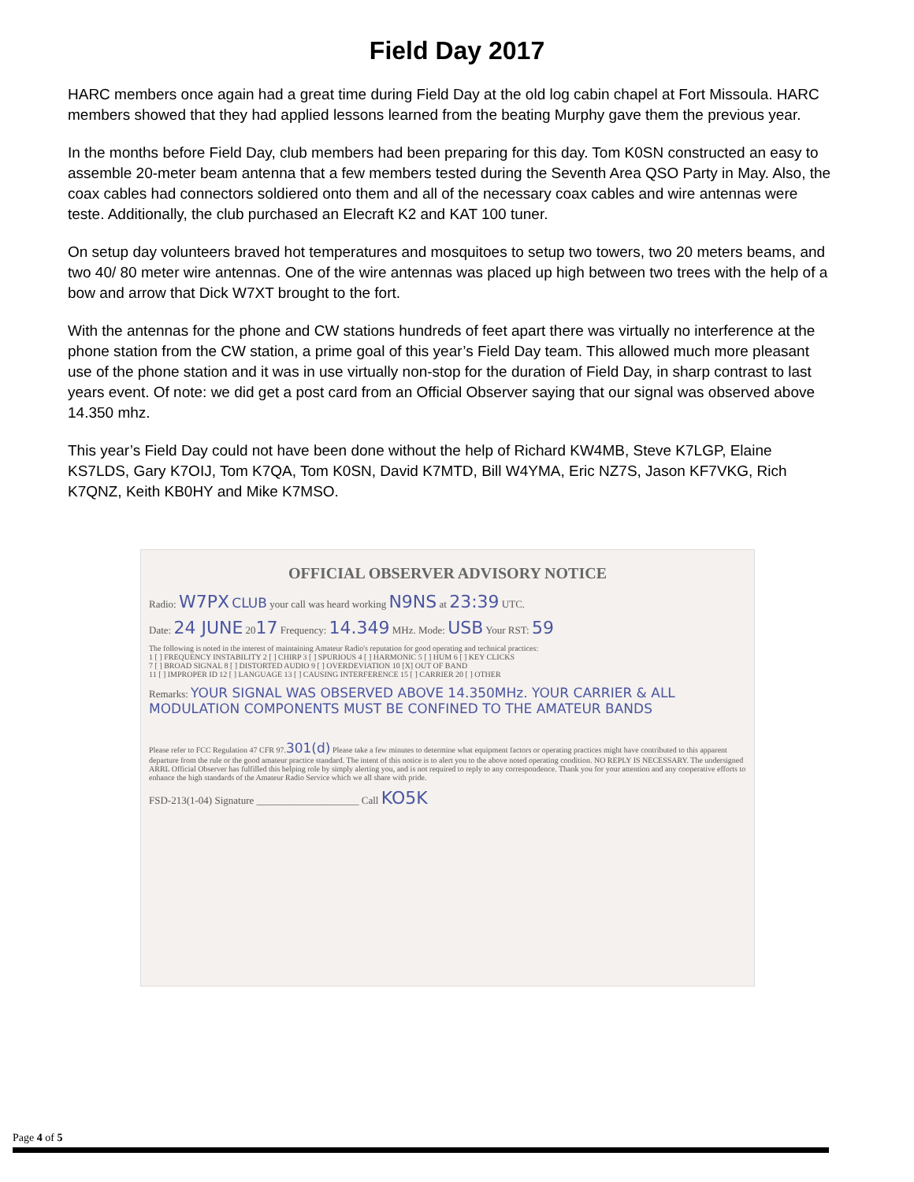Field Day 2017
HARC members once again had a great time during Field Day at the old log cabin chapel at Fort Missoula. HARC members showed that they had applied lessons learned from the beating Murphy gave them the previous year.
In the months before Field Day, club members had been preparing for this day. Tom K0SN constructed an easy to assemble 20-meter beam antenna that a few members tested during the Seventh Area QSO Party in May. Also, the coax cables had connectors soldiered onto them and all of the necessary coax cables and wire antennas were teste. Additionally, the club purchased an Elecraft K2 and KAT 100 tuner.
On setup day volunteers braved hot temperatures and mosquitoes to setup two towers, two 20 meters beams, and two 40/ 80 meter wire antennas. One of the wire antennas was placed up high between two trees with the help of a bow and arrow that Dick W7XT brought to the fort.
With the antennas for the phone and CW stations hundreds of feet apart there was virtually no interference at the phone station from the CW station, a prime goal of this year’s Field Day team. This allowed much more pleasant use of the phone station and it was in use virtually non-stop for the duration of Field Day, in sharp contrast to last years event. Of note: we did get a post card from an Official Observer saying that our signal was observed above 14.350 mhz.
This year’s Field Day could not have been done without the help of Richard KW4MB, Steve K7LGP, Elaine KS7LDS, Gary K7OIJ, Tom K7QA, Tom K0SN, David K7MTD, Bill W4YMA, Eric NZ7S, Jason KF7VKG, Rich K7QNZ, Keith KB0HY and Mike K7MSO.
OFFICIAL OBSERVER ADVISORY NOTICE
Radio: W7PX CLUB your call was heard working N9NS at 23:39 UTC.
Date: 24 JUNE 2017 Frequency: 14.349 MHz. Mode: USB Your RST: 59
The following is noted in the interest of maintaining Amateur Radio's reputation for good operating and technical practices:
1 [ ] FREQUENCY INSTABILITY 2 [ ] CHIRP 3 [ ] SPURIOUS 4 [ ] HARMONIC 5 [ ] HUM 6 [ ] KEY CLICKS
7 [ ] BROAD SIGNAL 8 [ ] DISTORTED AUDIO 9 [ ] OVERDEVIATION 10 [X] OUT OF BAND
11 [ ] IMPROPER ID 12 [ ] LANGUAGE 13 [ ] CAUSING INTERFERENCE 15 [ ] CARRIER 20 [ ] OTHER
Remarks: YOUR SIGNAL WAS OBSERVED ABOVE 14.350MHz. YOUR CARRIER & ALL MODULATION COMPONENTS MUST BE CONFINED TO THE AMATEUR BANDS
Please refer to FCC Regulation 47 CFR 97.301(d) Please take a few minutes to determine what equipment factors or operating practices might have contributed to this apparent departure from the rule or the good amateur practice standard. The intent of this notice is to alert you to the above noted operating condition. NO REPLY IS NECESSARY. The undersigned ARRL Official Observer has fulfilled this helping role by simply alerting you, and is not required to reply to any correspondence. Thank you for your attention and any cooperative efforts to enhance the high standards of the Amateur Radio Service which we all share with pride.
FSD-213(1-04) Signature ____________________ Call KO5K
Page 4 of 5